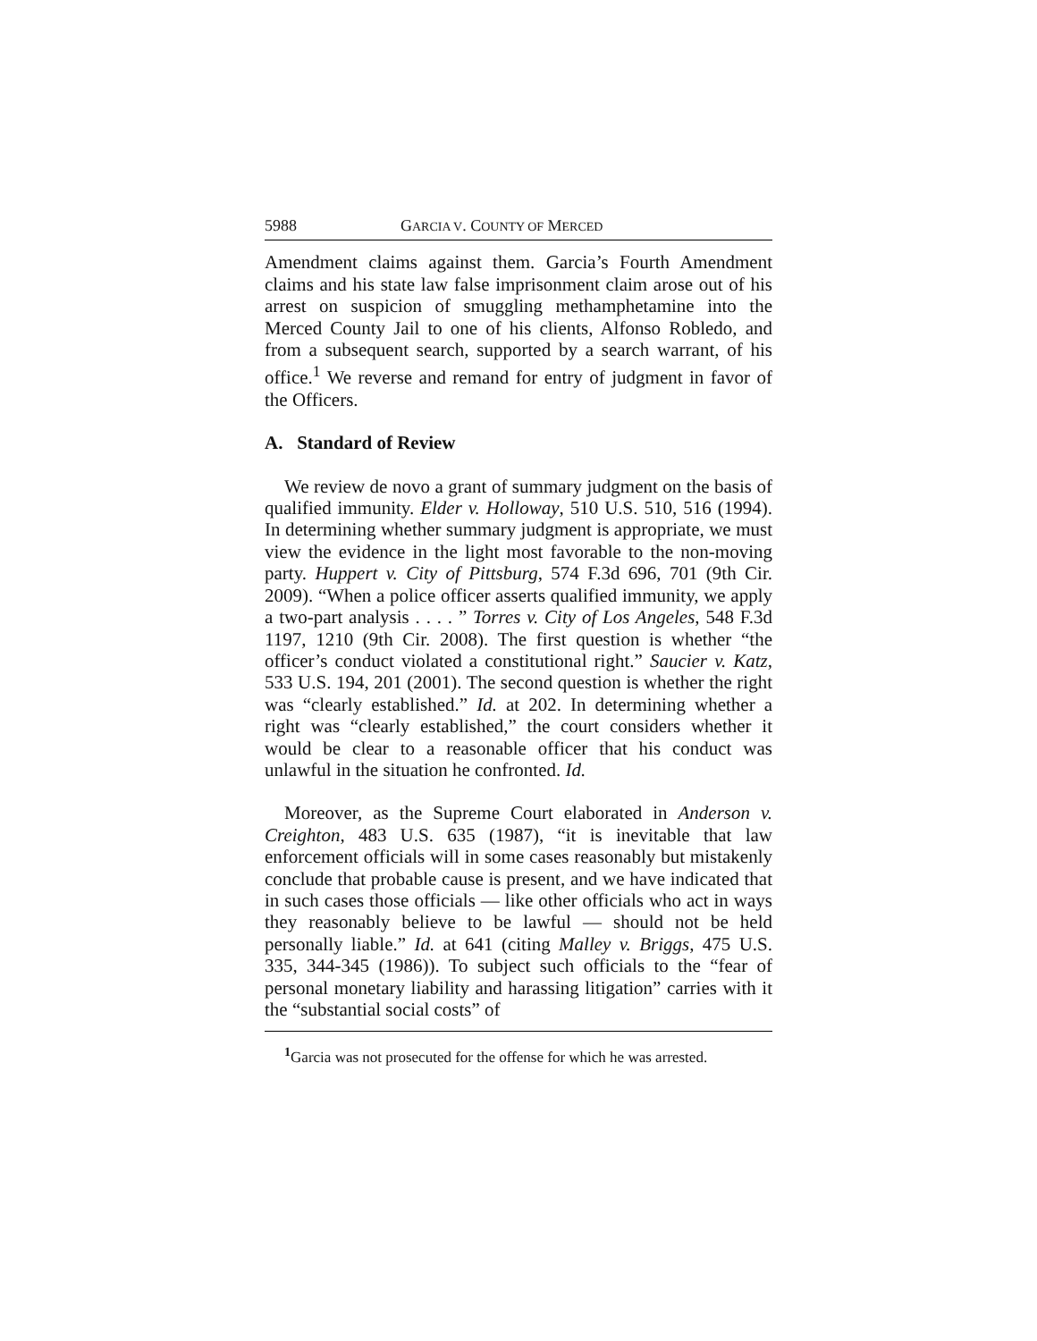5988 GARCIA V. COUNTY OF MERCED
Amendment claims against them. Garcia’s Fourth Amendment claims and his state law false imprisonment claim arose out of his arrest on suspicion of smuggling methamphetamine into the Merced County Jail to one of his clients, Alfonso Robledo, and from a subsequent search, supported by a search warrant, of his office.<sup>1</sup> We reverse and remand for entry of judgment in favor of the Officers.
A. Standard of Review
We review de novo a grant of summary judgment on the basis of qualified immunity. Elder v. Holloway, 510 U.S. 510, 516 (1994). In determining whether summary judgment is appropriate, we must view the evidence in the light most favorable to the non-moving party. Huppert v. City of Pittsburg, 574 F.3d 696, 701 (9th Cir. 2009). “When a police officer asserts qualified immunity, we apply a two-part analysis . . . . ” Torres v. City of Los Angeles, 548 F.3d 1197, 1210 (9th Cir. 2008). The first question is whether “the officer’s conduct violated a constitutional right.” Saucier v. Katz, 533 U.S. 194, 201 (2001). The second question is whether the right was “clearly established.” Id. at 202. In determining whether a right was “clearly established,” the court considers whether it would be clear to a reasonable officer that his conduct was unlawful in the situation he confronted. Id.
Moreover, as the Supreme Court elaborated in Anderson v. Creighton, 483 U.S. 635 (1987), “it is inevitable that law enforcement officials will in some cases reasonably but mistakenly conclude that probable cause is present, and we have indicated that in such cases those officials — like other officials who act in ways they reasonably believe to be lawful — should not be held personally liable.” Id. at 641 (citing Malley v. Briggs, 475 U.S. 335, 344-345 (1986)). To subject such officials to the “fear of personal monetary liability and harassing litigation” carries with it the “substantial social costs” of
<sup>1</sup> Garcia was not prosecuted for the offense for which he was arrested.